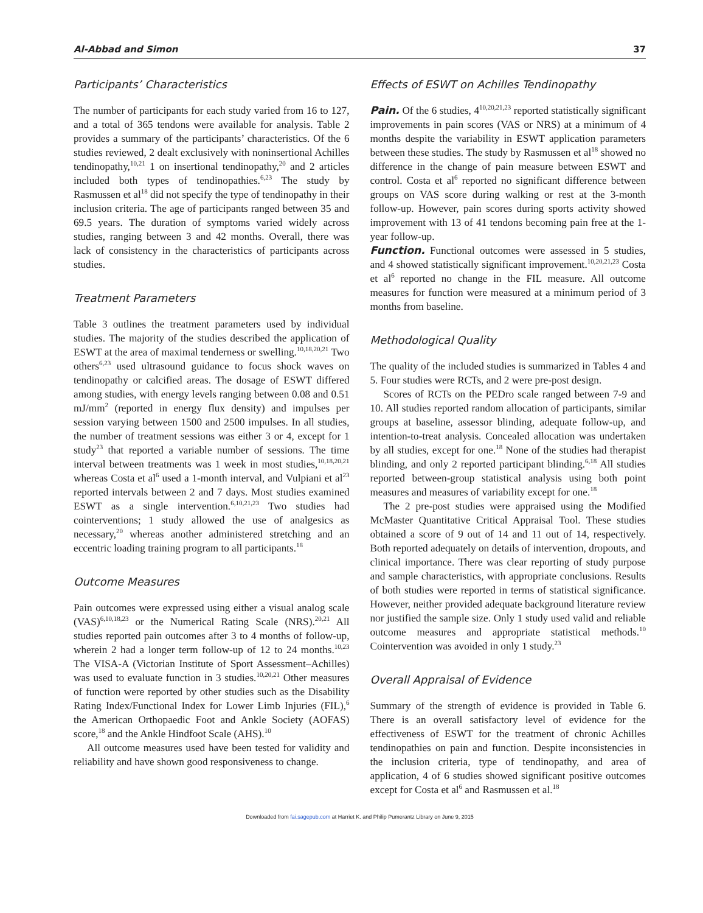Al-Abbad and Simon 37
Participants’ Characteristics
The number of participants for each study varied from 16 to 127, and a total of 365 tendons were available for analysis. Table 2 provides a summary of the participants’ characteristics. Of the 6 studies reviewed, 2 dealt exclusively with noninsertional Achilles tendinopathy,<sup>10,21</sup> 1 on insertional tendinopathy,<sup>20</sup> and 2 articles included both types of tendinopathies.<sup>6,23</sup> The study by Rasmussen et al<sup>18</sup> did not specify the type of tendinopathy in their inclusion criteria. The age of participants ranged between 35 and 69.5 years. The duration of symptoms varied widely across studies, ranging between 3 and 42 months. Overall, there was lack of consistency in the characteristics of participants across studies.
Treatment Parameters
Table 3 outlines the treatment parameters used by individual studies. The majority of the studies described the application of ESWT at the area of maximal tenderness or swelling.<sup>10,18,20,21</sup> Two others<sup>6,23</sup> used ultrasound guidance to focus shock waves on tendinopathy or calcified areas. The dosage of ESWT differed among studies, with energy levels ranging between 0.08 and 0.51 mJ/mm<sup>2</sup> (reported in energy flux density) and impulses per session varying between 1500 and 2500 impulses. In all studies, the number of treatment sessions was either 3 or 4, except for 1 study<sup>23</sup> that reported a variable number of sessions. The time interval between treatments was 1 week in most studies,<sup>10,18,20,21</sup> whereas Costa et al<sup>6</sup> used a 1-month interval, and Vulpiani et al<sup>23</sup> reported intervals between 2 and 7 days. Most studies examined ESWT as a single intervention.<sup>6,10,21,23</sup> Two studies had cointerventions; 1 study allowed the use of analgesics as necessary,<sup>20</sup> whereas another administered stretching and an eccentric loading training program to all participants.<sup>18</sup>
Outcome Measures
Pain outcomes were expressed using either a visual analog scale (VAS)<sup>6,10,18,23</sup> or the Numerical Rating Scale (NRS).<sup>20,21</sup> All studies reported pain outcomes after 3 to 4 months of follow-up, wherein 2 had a longer term follow-up of 12 to 24 months.<sup>10,23</sup> The VISA-A (Victorian Institute of Sport Assessment–Achilles) was used to evaluate function in 3 studies.<sup>10,20,21</sup> Other measures of function were reported by other studies such as the Disability Rating Index/Functional Index for Lower Limb Injuries (FIL),<sup>6</sup> the American Orthopaedic Foot and Ankle Society (AOFAS) score,<sup>18</sup> and the Ankle Hindfoot Scale (AHS).<sup>10</sup>
All outcome measures used have been tested for validity and reliability and have shown good responsiveness to change.
Effects of ESWT on Achilles Tendinopathy
Pain. Of the 6 studies, 4<sup>10,20,21,23</sup> reported statistically significant improvements in pain scores (VAS or NRS) at a minimum of 4 months despite the variability in ESWT application parameters between these studies. The study by Rasmussen et al<sup>18</sup> showed no difference in the change of pain measure between ESWT and control. Costa et al<sup>6</sup> reported no significant difference between groups on VAS score during walking or rest at the 3-month follow-up. However, pain scores during sports activity showed improvement with 13 of 41 tendons becoming pain free at the 1-year follow-up.
Function. Functional outcomes were assessed in 5 studies, and 4 showed statistically significant improvement.<sup>10,20,21,23</sup> Costa et al<sup>6</sup> reported no change in the FIL measure. All outcome measures for function were measured at a minimum period of 3 months from baseline.
Methodological Quality
The quality of the included studies is summarized in Tables 4 and 5. Four studies were RCTs, and 2 were pre-post design.
Scores of RCTs on the PEDro scale ranged between 7-9 and 10. All studies reported random allocation of participants, similar groups at baseline, assessor blinding, adequate follow-up, and intention-to-treat analysis. Concealed allocation was undertaken by all studies, except for one.<sup>18</sup> None of the studies had therapist blinding, and only 2 reported participant blinding.<sup>6,18</sup> All studies reported between-group statistical analysis using both point measures and measures of variability except for one.<sup>18</sup>
The 2 pre-post studies were appraised using the Modified McMaster Quantitative Critical Appraisal Tool. These studies obtained a score of 9 out of 14 and 11 out of 14, respectively. Both reported adequately on details of intervention, dropouts, and clinical importance. There was clear reporting of study purpose and sample characteristics, with appropriate conclusions. Results of both studies were reported in terms of statistical significance. However, neither provided adequate background literature review nor justified the sample size. Only 1 study used valid and reliable outcome measures and appropriate statistical methods.<sup>10</sup> Cointervention was avoided in only 1 study.<sup>23</sup>
Overall Appraisal of Evidence
Summary of the strength of evidence is provided in Table 6. There is an overall satisfactory level of evidence for the effectiveness of ESWT for the treatment of chronic Achilles tendinopathies on pain and function. Despite inconsistencies in the inclusion criteria, type of tendinopathy, and area of application, 4 of 6 studies showed significant positive outcomes except for Costa et al<sup>6</sup> and Rasmussen et al.<sup>18</sup>
Downloaded from fai.sagepub.com at Harriet K. and Philip Pumerantz Library on June 9, 2015